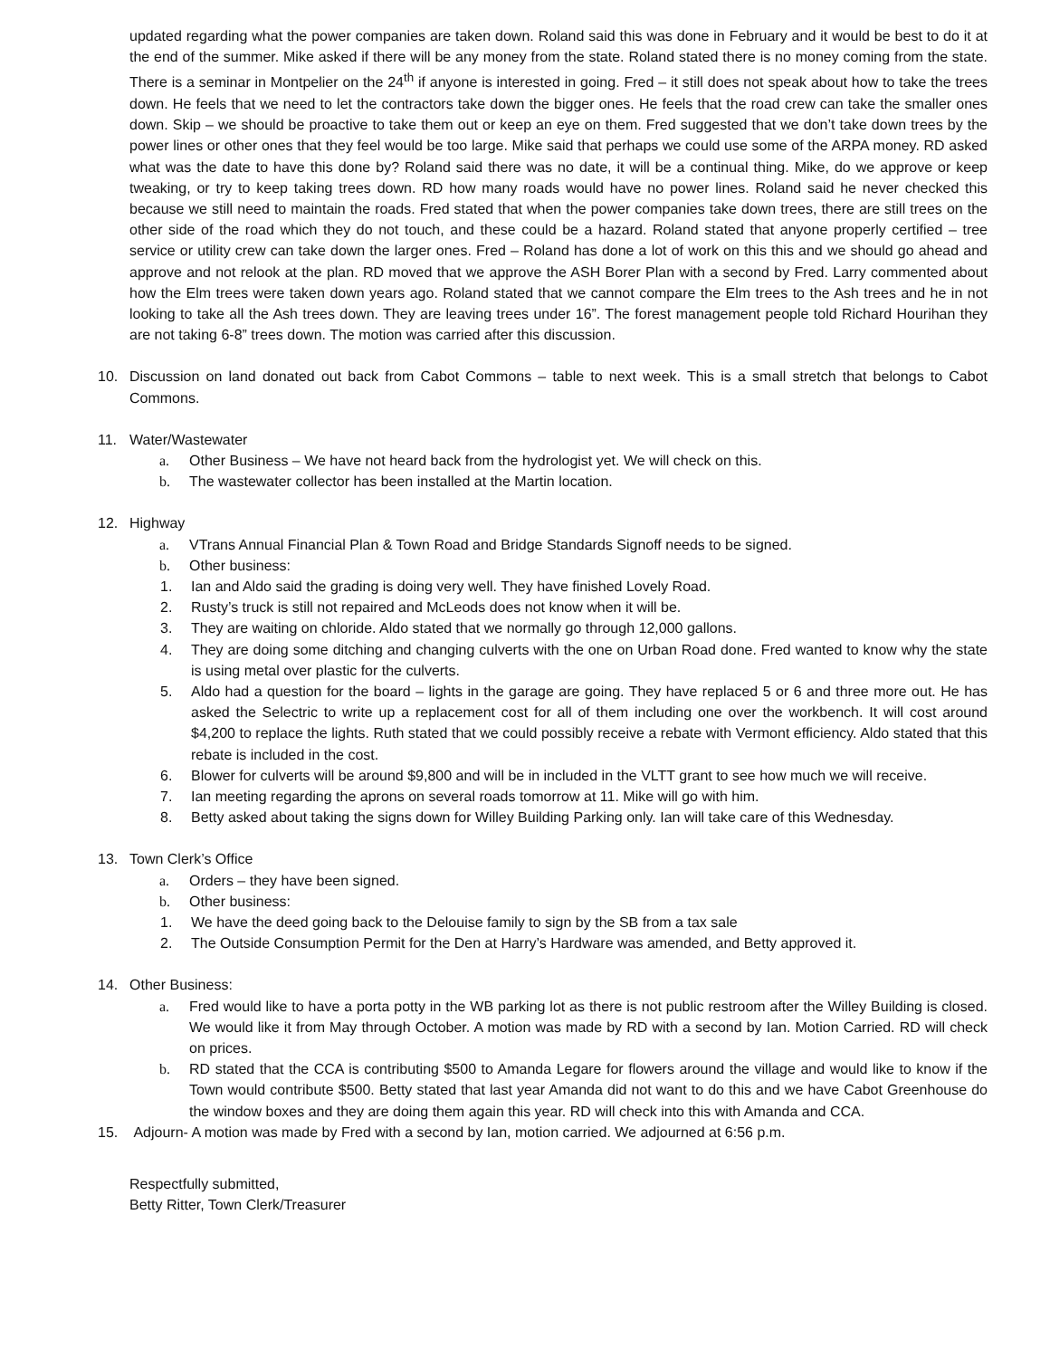updated regarding what the power companies are taken down. Roland said this was done in February and it would be best to do it at the end of the summer. Mike asked if there will be any money from the state. Roland stated there is no money coming from the state. There is a seminar in Montpelier on the 24<sup>th</sup> if anyone is interested in going. Fred – it still does not speak about how to take the trees down. He feels that we need to let the contractors take down the bigger ones. He feels that the road crew can take the smaller ones down. Skip – we should be proactive to take them out or keep an eye on them. Fred suggested that we don’t take down trees by the power lines or other ones that they feel would be too large. Mike said that perhaps we could use some of the ARPA money. RD asked what was the date to have this done by? Roland said there was no date, it will be a continual thing. Mike, do we approve or keep tweaking, or try to keep taking trees down. RD how many roads would have no power lines. Roland said he never checked this because we still need to maintain the roads. Fred stated that when the power companies take down trees, there are still trees on the other side of the road which they do not touch, and these could be a hazard. Roland stated that anyone properly certified – tree service or utility crew can take down the larger ones. Fred – Roland has done a lot of work on this this and we should go ahead and approve and not relook at the plan. RD moved that we approve the ASH Borer Plan with a second by Fred. Larry commented about how the Elm trees were taken down years ago. Roland stated that we cannot compare the Elm trees to the Ash trees and he in not looking to take all the Ash trees down. They are leaving trees under 16”. The forest management people told Richard Hourihan they are not taking 6-8” trees down. The motion was carried after this discussion.
10. Discussion on land donated out back from Cabot Commons – table to next week. This is a small stretch that belongs to Cabot Commons.
11. Water/Wastewater
a. Other Business – We have not heard back from the hydrologist yet. We will check on this.
b. The wastewater collector has been installed at the Martin location.
12. Highway
a. VTrans Annual Financial Plan & Town Road and Bridge Standards Signoff needs to be signed.
b. Other business:
1. Ian and Aldo said the grading is doing very well. They have finished Lovely Road.
2. Rusty’s truck is still not repaired and McLeods does not know when it will be.
3. They are waiting on chloride. Aldo stated that we normally go through 12,000 gallons.
4. They are doing some ditching and changing culverts with the one on Urban Road done. Fred wanted to know why the state is using metal over plastic for the culverts.
5. Aldo had a question for the board – lights in the garage are going. They have replaced 5 or 6 and three more out. He has asked the Selectric to write up a replacement cost for all of them including one over the workbench. It will cost around $4,200 to replace the lights. Ruth stated that we could possibly receive a rebate with Vermont efficiency. Aldo stated that this rebate is included in the cost.
6. Blower for culverts will be around $9,800 and will be in included in the VLTT grant to see how much we will receive.
7. Ian meeting regarding the aprons on several roads tomorrow at 11. Mike will go with him.
8. Betty asked about taking the signs down for Willey Building Parking only. Ian will take care of this Wednesday.
13. Town Clerk’s Office
a. Orders – they have been signed.
b. Other business:
1. We have the deed going back to the Delouise family to sign by the SB from a tax sale
2. The Outside Consumption Permit for the Den at Harry’s Hardware was amended, and Betty approved it.
14. Other Business:
a. Fred would like to have a porta potty in the WB parking lot as there is not public restroom after the Willey Building is closed. We would like it from May through October. A motion was made by RD with a second by Ian. Motion Carried. RD will check on prices.
b. RD stated that the CCA is contributing $500 to Amanda Legare for flowers around the village and would like to know if the Town would contribute $500. Betty stated that last year Amanda did not want to do this and we have Cabot Greenhouse do the window boxes and they are doing them again this year. RD will check into this with Amanda and CCA.
15. Adjourn- A motion was made by Fred with a second by Ian, motion carried. We adjourned at 6:56 p.m.
Respectfully submitted,
Betty Ritter, Town Clerk/Treasurer